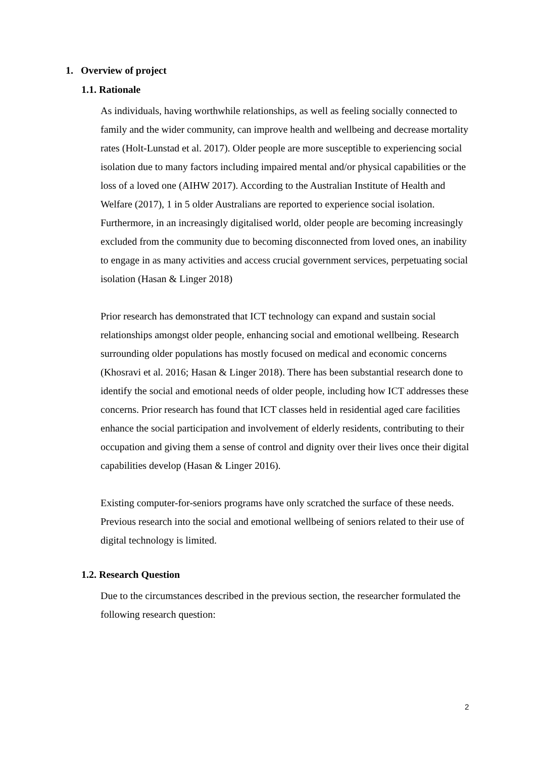1. Overview of project
1.1. Rationale
As individuals, having worthwhile relationships, as well as feeling socially connected to family and the wider community, can improve health and wellbeing and decrease mortality rates (Holt-Lunstad et al. 2017). Older people are more susceptible to experiencing social isolation due to many factors including impaired mental and/or physical capabilities or the loss of a loved one (AIHW 2017). According to the Australian Institute of Health and Welfare (2017), 1 in 5 older Australians are reported to experience social isolation. Furthermore, in an increasingly digitalised world, older people are becoming increasingly excluded from the community due to becoming disconnected from loved ones, an inability to engage in as many activities and access crucial government services, perpetuating social isolation (Hasan & Linger 2018)
Prior research has demonstrated that ICT technology can expand and sustain social relationships amongst older people, enhancing social and emotional wellbeing. Research surrounding older populations has mostly focused on medical and economic concerns (Khosravi et al. 2016; Hasan & Linger 2018). There has been substantial research done to identify the social and emotional needs of older people, including how ICT addresses these concerns. Prior research has found that ICT classes held in residential aged care facilities enhance the social participation and involvement of elderly residents, contributing to their occupation and giving them a sense of control and dignity over their lives once their digital capabilities develop (Hasan & Linger 2016).
Existing computer-for-seniors programs have only scratched the surface of these needs. Previous research into the social and emotional wellbeing of seniors related to their use of digital technology is limited.
1.2. Research Question
Due to the circumstances described in the previous section, the researcher formulated the following research question:
2